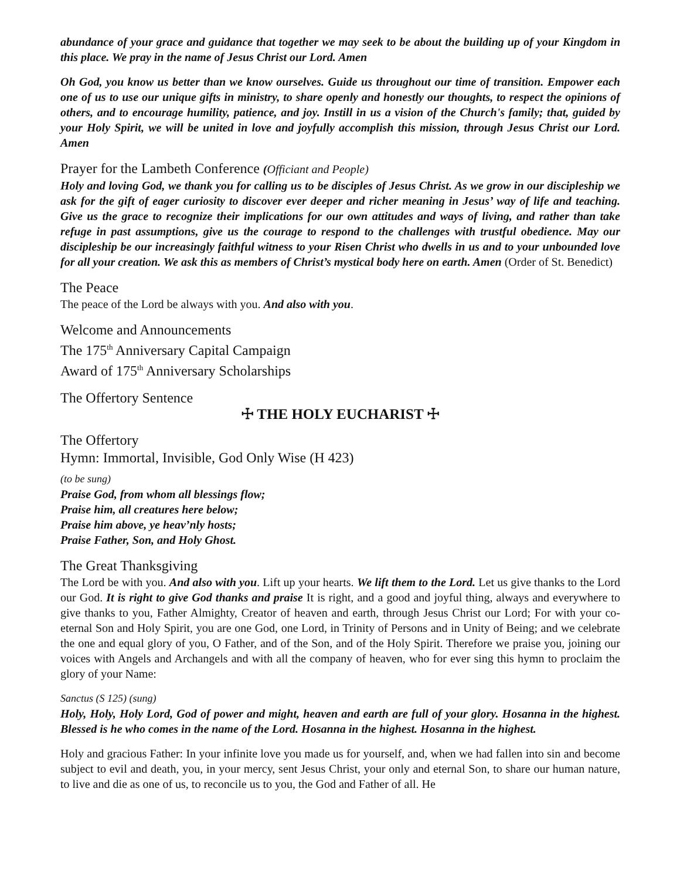abundance of your grace and guidance that together we may seek to be about the building up of your Kingdom in this place. We pray in the name of Jesus Christ our Lord. Amen
Oh God, you know us better than we know ourselves. Guide us throughout our time of transition. Empower each one of us to use our unique gifts in ministry, to share openly and honestly our thoughts, to respect the opinions of others, and to encourage humility, patience, and joy. Instill in us a vision of the Church's family; that, guided by your Holy Spirit, we will be united in love and joyfully accomplish this mission, through Jesus Christ our Lord. Amen
Prayer for the Lambeth Conference (Officiant and People)
Holy and loving God, we thank you for calling us to be disciples of Jesus Christ. As we grow in our discipleship we ask for the gift of eager curiosity to discover ever deeper and richer meaning in Jesus’ way of life and teaching. Give us the grace to recognize their implications for our own attitudes and ways of living, and rather than take refuge in past assumptions, give us the courage to respond to the challenges with trustful obedience. May our discipleship be our increasingly faithful witness to your Risen Christ who dwells in us and to your unbounded love for all your creation. We ask this as members of Christ’s mystical body here on earth. Amen (Order of St. Benedict)
The Peace
The peace of the Lord be always with you. And also with you.
Welcome and Announcements
The 175<sup>th</sup> Anniversary Capital Campaign
Award of 175<sup>th</sup> Anniversary Scholarships
The Offertory Sentence
☩ THE HOLY EUCHARIST ☩
The Offertory
Hymn: Immortal, Invisible, God Only Wise (H 423)
(to be sung)
Praise God, from whom all blessings flow;
Praise him, all creatures here below;
Praise him above, ye heav’nly hosts;
Praise Father, Son, and Holy Ghost.
The Great Thanksgiving
The Lord be with you. And also with you. Lift up your hearts. We lift them to the Lord. Let us give thanks to the Lord our God. It is right to give God thanks and praise It is right, and a good and joyful thing, always and everywhere to give thanks to you, Father Almighty, Creator of heaven and earth, through Jesus Christ our Lord; For with your co-eternal Son and Holy Spirit, you are one God, one Lord, in Trinity of Persons and in Unity of Being; and we celebrate the one and equal glory of you, O Father, and of the Son, and of the Holy Spirit. Therefore we praise you, joining our voices with Angels and Archangels and with all the company of heaven, who for ever sing this hymn to proclaim the glory of your Name:
Sanctus (S 125) (sung)
Holy, Holy, Holy Lord, God of power and might, heaven and earth are full of your glory. Hosanna in the highest. Blessed is he who comes in the name of the Lord. Hosanna in the highest. Hosanna in the highest.
Holy and gracious Father: In your infinite love you made us for yourself, and, when we had fallen into sin and become subject to evil and death, you, in your mercy, sent Jesus Christ, your only and eternal Son, to share our human nature, to live and die as one of us, to reconcile us to you, the God and Father of all. He